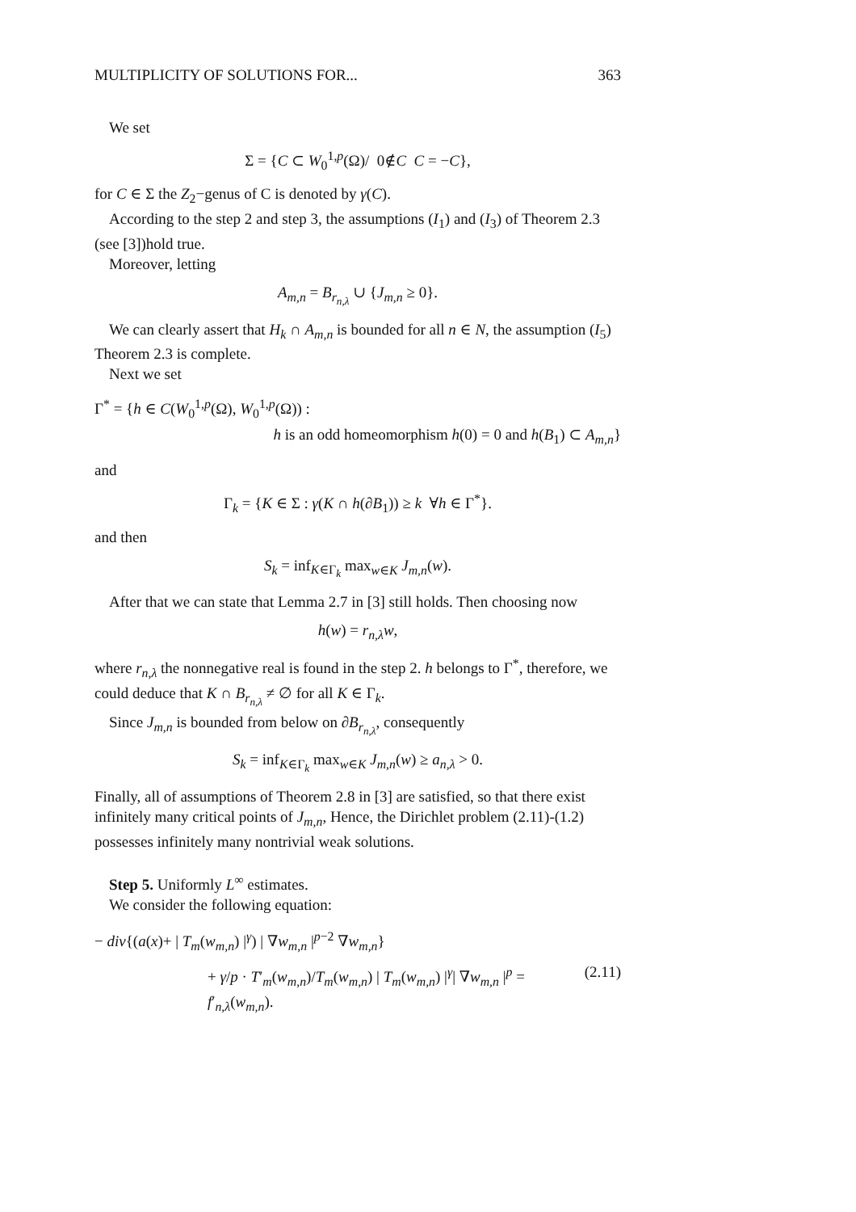MULTIPLICITY OF SOLUTIONS FOR... 363
We set
Σ = {C ⊂ W<sub>0</sub><sup>1,p</sup>(Ω)/ 0∉C C = −C},
for C ∈ Σ the Z<sub>2</sub>−genus of C is denoted by γ(C).
According to the step 2 and step 3, the assumptions (I<sub>1</sub>) and (I<sub>3</sub>) of Theorem 2.3 (see [3])hold true.
Moreover, letting
A<sub>m,n</sub> = B<sub>r<sub>n,λ</sub></sub> ∪ {J<sub>m,n</sub> ≥ 0}.
We can clearly assert that H<sub>k</sub> ∩ A<sub>m,n</sub> is bounded for all n ∈ N, the assumption (I<sub>5</sub>) Theorem 2.3 is complete.
Next we set
Γ<sup>*</sup> = {h ∈ C(W<sub>0</sub><sup>1,p</sup>(Ω), W<sub>0</sub><sup>1,p</sup>(Ω)) :
h is an odd homeomorphism h(0) = 0 and h(B<sub>1</sub>) ⊂ A<sub>m,n</sub>}
and
Γ<sub>k</sub> = {K ∈ Σ : γ(K ∩ h(∂B<sub>1</sub>)) ≥ k ∀h ∈ Γ<sup>*</sup>}.
and then
S<sub>k</sub> = inf<sub>K∈Γ<sub>k</sub></sub> max<sub>w∈K</sub> J<sub>m,n</sub>(w).
After that we can state that Lemma 2.7 in [3] still holds. Then choosing now
h(w) = r<sub>n,λ</sub>w,
where r<sub>n,λ</sub> the nonnegative real is found in the step 2. h belongs to Γ<sup>*</sup>, therefore, we could deduce that K ∩ B<sub>r<sub>n,λ</sub></sub> ≠ ∅ for all K ∈ Γ<sub>k</sub>.
Since J<sub>m,n</sub> is bounded from below on ∂B<sub>r<sub>n,λ</sub></sub>, consequently
S<sub>k</sub> = inf<sub>K∈Γ<sub>k</sub></sub> max<sub>w∈K</sub> J<sub>m,n</sub>(w) ≥ a<sub>n,λ</sub> > 0.
Finally, all of assumptions of Theorem 2.8 in [3] are satisfied, so that there exist infinitely many critical points of J<sub>m,n</sub>, Hence, the Dirichlet problem (2.11)-(1.2) possesses infinitely many nontrivial weak solutions.
Step 5. Uniformly L<sup>∞</sup> estimates.
We consider the following equation:
− div{(a(x)+ | T<sub>m</sub>(w<sub>m,n</sub>) |<sup>γ</sup>) | ∇w<sub>m,n</sub> |<sup>p−2</sup> ∇w<sub>m,n</sub>}
+ γ/p · T′<sub>m</sub>(w<sub>m,n</sub>)/T<sub>m</sub>(w<sub>m,n</sub>) | T<sub>m</sub>(w<sub>m,n</sub>) |<sup>γ</sup>| ∇w<sub>m,n</sub> |<sup>p</sup> = f′<sub>n,λ</sub>(w<sub>m,n</sub>). (2.11)